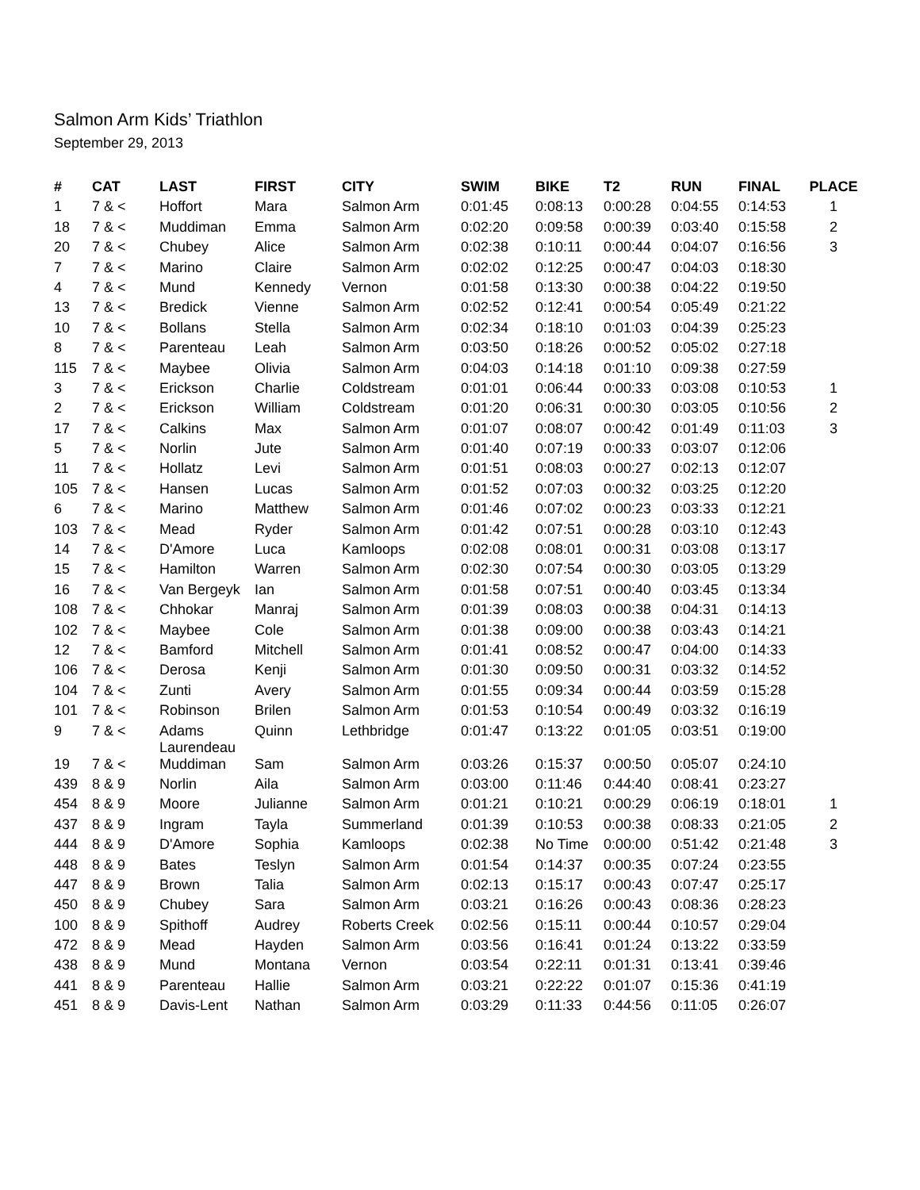Salmon Arm Kids’ Triathlon
September 29, 2013
| # | CAT | LAST | FIRST | CITY | SWIM | BIKE | T2 | RUN | FINAL | PLACE |
| --- | --- | --- | --- | --- | --- | --- | --- | --- | --- | --- |
| 1 | 7 & < | Hoffort | Mara | Salmon Arm | 0:01:45 | 0:08:13 | 0:00:28 | 0:04:55 | 0:14:53 | 1 |
| 18 | 7 & < | Muddiman | Emma | Salmon Arm | 0:02:20 | 0:09:58 | 0:00:39 | 0:03:40 | 0:15:58 | 2 |
| 20 | 7 & < | Chubey | Alice | Salmon Arm | 0:02:38 | 0:10:11 | 0:00:44 | 0:04:07 | 0:16:56 | 3 |
| 7 | 7 & < | Marino | Claire | Salmon Arm | 0:02:02 | 0:12:25 | 0:00:47 | 0:04:03 | 0:18:30 | |
| 4 | 7 & < | Mund | Kennedy | Vernon | 0:01:58 | 0:13:30 | 0:00:38 | 0:04:22 | 0:19:50 | |
| 13 | 7 & < | Bredick | Vienne | Salmon Arm | 0:02:52 | 0:12:41 | 0:00:54 | 0:05:49 | 0:21:22 | |
| 10 | 7 & < | Bollans | Stella | Salmon Arm | 0:02:34 | 0:18:10 | 0:01:03 | 0:04:39 | 0:25:23 | |
| 8 | 7 & < | Parenteau | Leah | Salmon Arm | 0:03:50 | 0:18:26 | 0:00:52 | 0:05:02 | 0:27:18 | |
| 115 | 7 & < | Maybee | Olivia | Salmon Arm | 0:04:03 | 0:14:18 | 0:01:10 | 0:09:38 | 0:27:59 | |
| 3 | 7 & < | Erickson | Charlie | Coldstream | 0:01:01 | 0:06:44 | 0:00:33 | 0:03:08 | 0:10:53 | 1 |
| 2 | 7 & < | Erickson | William | Coldstream | 0:01:20 | 0:06:31 | 0:00:30 | 0:03:05 | 0:10:56 | 2 |
| 17 | 7 & < | Calkins | Max | Salmon Arm | 0:01:07 | 0:08:07 | 0:00:42 | 0:01:49 | 0:11:03 | 3 |
| 5 | 7 & < | Norlin | Jute | Salmon Arm | 0:01:40 | 0:07:19 | 0:00:33 | 0:03:07 | 0:12:06 | |
| 11 | 7 & < | Hollatz | Levi | Salmon Arm | 0:01:51 | 0:08:03 | 0:00:27 | 0:02:13 | 0:12:07 | |
| 105 | 7 & < | Hansen | Lucas | Salmon Arm | 0:01:52 | 0:07:03 | 0:00:32 | 0:03:25 | 0:12:20 | |
| 6 | 7 & < | Marino | Matthew | Salmon Arm | 0:01:46 | 0:07:02 | 0:00:23 | 0:03:33 | 0:12:21 | |
| 103 | 7 & < | Mead | Ryder | Salmon Arm | 0:01:42 | 0:07:51 | 0:00:28 | 0:03:10 | 0:12:43 | |
| 14 | 7 & < | D'Amore | Luca | Kamloops | 0:02:08 | 0:08:01 | 0:00:31 | 0:03:08 | 0:13:17 | |
| 15 | 7 & < | Hamilton | Warren | Salmon Arm | 0:02:30 | 0:07:54 | 0:00:30 | 0:03:05 | 0:13:29 | |
| 16 | 7 & < | Van Bergeyk | Ian | Salmon Arm | 0:01:58 | 0:07:51 | 0:00:40 | 0:03:45 | 0:13:34 | |
| 108 | 7 & < | Chhokar | Manraj | Salmon Arm | 0:01:39 | 0:08:03 | 0:00:38 | 0:04:31 | 0:14:13 | |
| 102 | 7 & < | Maybee | Cole | Salmon Arm | 0:01:38 | 0:09:00 | 0:00:38 | 0:03:43 | 0:14:21 | |
| 12 | 7 & < | Bamford | Mitchell | Salmon Arm | 0:01:41 | 0:08:52 | 0:00:47 | 0:04:00 | 0:14:33 | |
| 106 | 7 & < | Derosa | Kenji | Salmon Arm | 0:01:30 | 0:09:50 | 0:00:31 | 0:03:32 | 0:14:52 | |
| 104 | 7 & < | Zunti | Avery | Salmon Arm | 0:01:55 | 0:09:34 | 0:00:44 | 0:03:59 | 0:15:28 | |
| 101 | 7 & < | Robinson | Brilen | Salmon Arm | 0:01:53 | 0:10:54 | 0:00:49 | 0:03:32 | 0:16:19 | |
| 9 | 7 & < | Adams Laurendeau | Quinn | Lethbridge | 0:01:47 | 0:13:22 | 0:01:05 | 0:03:51 | 0:19:00 | |
| 19 | 7 & < | Muddiman | Sam | Salmon Arm | 0:03:26 | 0:15:37 | 0:00:50 | 0:05:07 | 0:24:10 | |
| 439 | 8 & 9 | Norlin | Aila | Salmon Arm | 0:03:00 | 0:11:46 | 0:44:40 | 0:08:41 | 0:23:27 | |
| 454 | 8 & 9 | Moore | Julianne | Salmon Arm | 0:01:21 | 0:10:21 | 0:00:29 | 0:06:19 | 0:18:01 | 1 |
| 437 | 8 & 9 | Ingram | Tayla | Summerland | 0:01:39 | 0:10:53 | 0:00:38 | 0:08:33 | 0:21:05 | 2 |
| 444 | 8 & 9 | D'Amore | Sophia | Kamloops | 0:02:38 | No Time | 0:00:00 | 0:51:42 | 0:21:48 | 3 |
| 448 | 8 & 9 | Bates | Teslyn | Salmon Arm | 0:01:54 | 0:14:37 | 0:00:35 | 0:07:24 | 0:23:55 | |
| 447 | 8 & 9 | Brown | Talia | Salmon Arm | 0:02:13 | 0:15:17 | 0:00:43 | 0:07:47 | 0:25:17 | |
| 450 | 8 & 9 | Chubey | Sara | Salmon Arm | 0:03:21 | 0:16:26 | 0:00:43 | 0:08:36 | 0:28:23 | |
| 100 | 8 & 9 | Spithoff | Audrey | Roberts Creek | 0:02:56 | 0:15:11 | 0:00:44 | 0:10:57 | 0:29:04 | |
| 472 | 8 & 9 | Mead | Hayden | Salmon Arm | 0:03:56 | 0:16:41 | 0:01:24 | 0:13:22 | 0:33:59 | |
| 438 | 8 & 9 | Mund | Montana | Vernon | 0:03:54 | 0:22:11 | 0:01:31 | 0:13:41 | 0:39:46 | |
| 441 | 8 & 9 | Parenteau | Hallie | Salmon Arm | 0:03:21 | 0:22:22 | 0:01:07 | 0:15:36 | 0:41:19 | |
| 451 | 8 & 9 | Davis-Lent | Nathan | Salmon Arm | 0:03:29 | 0:11:33 | 0:44:56 | 0:11:05 | 0:26:07 | |